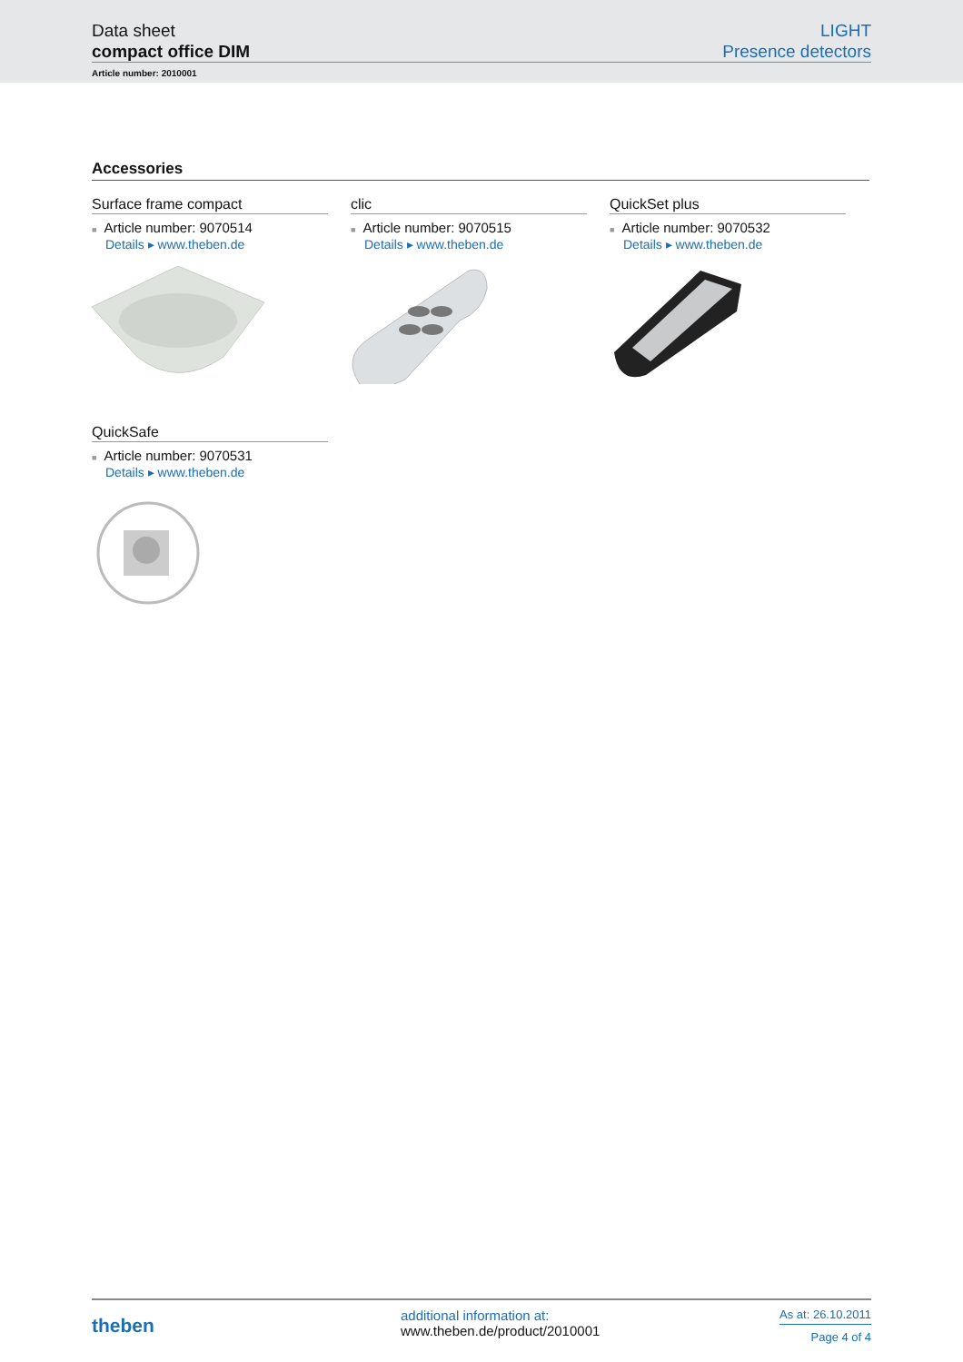Data sheet
compact office DIM
LIGHT
Presence detectors
Article number: 2010001
Accessories
Surface frame compact
■ Article number: 9070514
Details ▸ www.theben.de
clic
■ Article number: 9070515
Details ▸ www.theben.de
QuickSet plus
■ Article number: 9070532
Details ▸ www.theben.de
QuickSafe
■ Article number: 9070531
Details ▸ www.theben.de
theben
additional information at:
www.theben.de/product/2010001
As at: 26.10.2011
Page 4 of 4